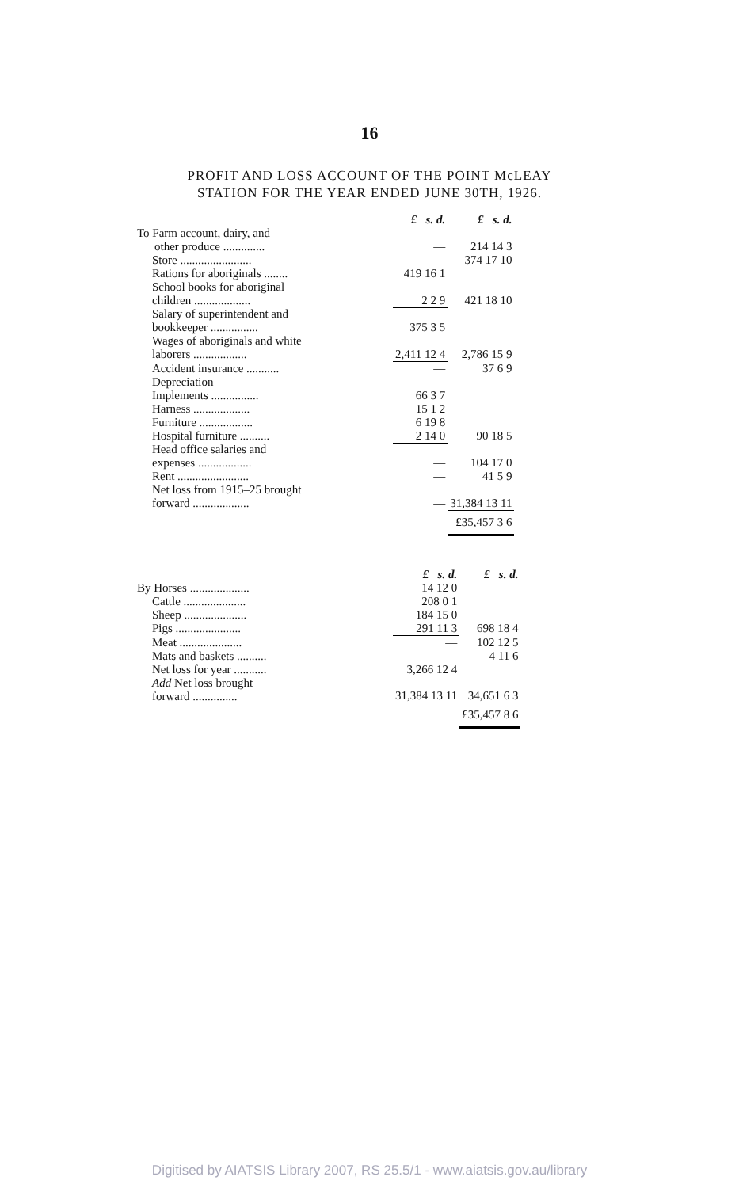16
PROFIT AND LOSS ACCOUNT OF THE POINT McLEAY
STATION FOR THE YEAR ENDED JUNE 30TH, 1926.
| | £ s. d. | £ s. d. |
| To Farm account, dairy, and other produce .............. | — | 214 14 3 |
| Store ........................ | — | 374 17 10 |
| Rations for aboriginals ........ | 419 16 1 | |
| School books for aboriginal children ................... | 2 2 9 | 421 18 10 |
| Salary of superintendent and bookkeeper ................ | 375 3 5 | |
| Wages of aboriginals and white laborers .................. | 2,411 12 4 | 2,786 15 9 |
| Accident insurance ........... | — | 37 6 9 |
| Depreciation— | | |
| Implements ................ | 66 3 7 | |
| Harness ................... | 15 1 2 | |
| Furniture .................. | 6 19 8 | |
| Hospital furniture .......... | 2 14 0 | 90 18 5 |
| Head office salaries and expenses .................. | — | 104 17 0 |
| Rent ........................ | — | 41 5 9 |
| Net loss from 1915–25 brought forward ................... | — | 31,384 13 11 |
| | | £35,457 3 6 |
| | £ s. d. | £ s. d. |
| By Horses .................... | 14 12 0 | |
| Cattle ..................... | 208 0 1 | |
| Sheep ..................... | 184 15 0 | |
| Pigs ...................... | 291 11 3 | 698 18 4 |
| Meat ..................... | — | 102 12 5 |
| Mats and baskets .......... | — | 4 11 6 |
| Net loss for year ........... | 3,266 12 4 | |
| Add Net loss brought forward ............... | 31,384 13 11 | 34,651 6 3 |
| | | £35,457 8 6 |
Digitised by AIATSIS Library 2007, RS 25.5/1 - www.aiatsis.gov.au/library